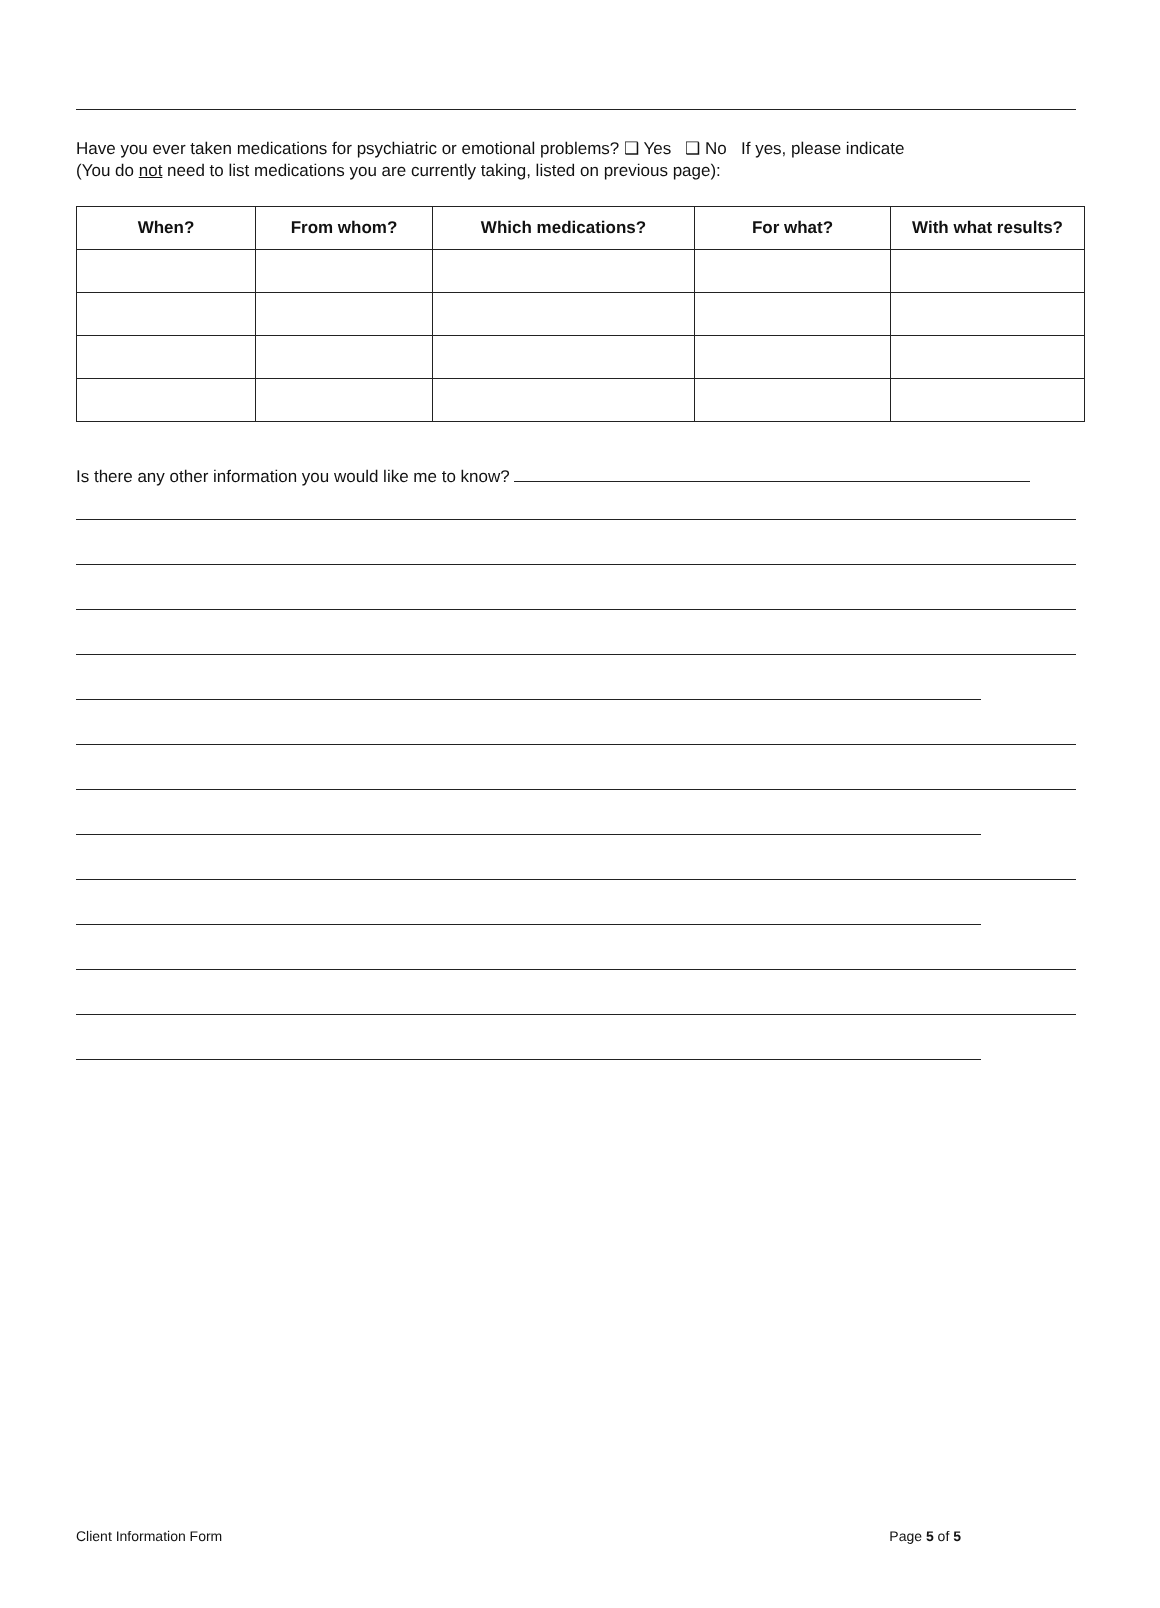Have you ever taken medications for psychiatric or emotional problems? ❑ Yes ❑ No If yes, please indicate
(You do not need to list medications you are currently taking, listed on previous page):
| When? | From whom? | Which medications? | For what? | With what results? |
| --- | --- | --- | --- | --- |
Is there any other information you would like me to know?
Client Information Form Page 5 of 5